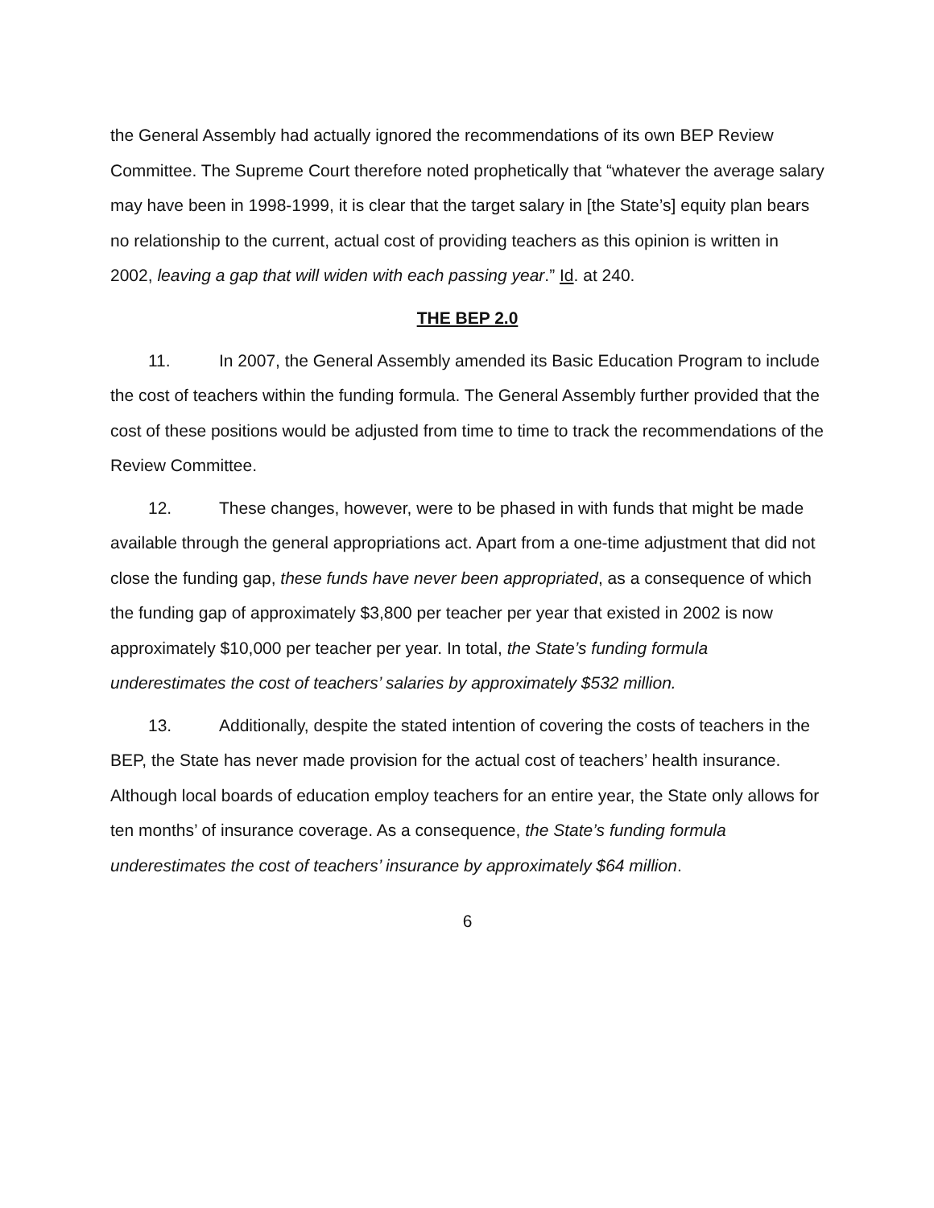the General Assembly had actually ignored the recommendations of its own BEP Review Committee. The Supreme Court therefore noted prophetically that “whatever the average salary may have been in 1998-1999, it is clear that the target salary in [the State’s] equity plan bears no relationship to the current, actual cost of providing teachers as this opinion is written in 2002, leaving a gap that will widen with each passing year.” Id. at 240.
THE BEP 2.0
11. In 2007, the General Assembly amended its Basic Education Program to include the cost of teachers within the funding formula. The General Assembly further provided that the cost of these positions would be adjusted from time to time to track the recommendations of the Review Committee.
12. These changes, however, were to be phased in with funds that might be made available through the general appropriations act. Apart from a one-time adjustment that did not close the funding gap, these funds have never been appropriated, as a consequence of which the funding gap of approximately $3,800 per teacher per year that existed in 2002 is now approximately $10,000 per teacher per year. In total, the State’s funding formula underestimates the cost of teachers’ salaries by approximately $532 million.
13. Additionally, despite the stated intention of covering the costs of teachers in the BEP, the State has never made provision for the actual cost of teachers’ health insurance. Although local boards of education employ teachers for an entire year, the State only allows for ten months’ of insurance coverage. As a consequence, the State’s funding formula underestimates the cost of teachers’ insurance by approximately $64 million.
6